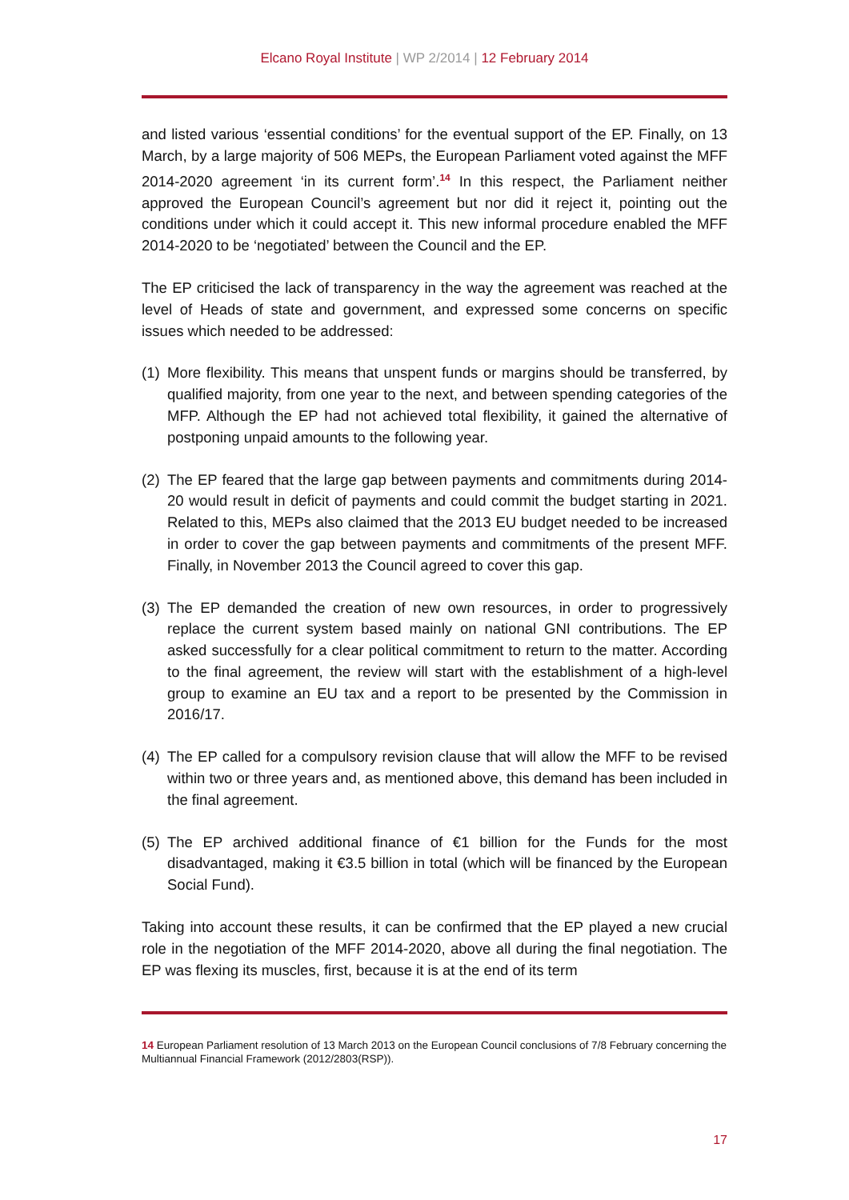Elcano Royal Institute | WP 2/2014 | 12 February 2014
and listed various ‘essential conditions’ for the eventual support of the EP. Finally, on 13 March, by a large majority of 506 MEPs, the European Parliament voted against the MFF 2014-2020 agreement ‘in its current form’.<sup>14</sup> In this respect, the Parliament neither approved the European Council’s agreement but nor did it reject it, pointing out the conditions under which it could accept it. This new informal procedure enabled the MFF 2014-2020 to be ‘negotiated’ between the Council and the EP.
The EP criticised the lack of transparency in the way the agreement was reached at the level of Heads of state and government, and expressed some concerns on specific issues which needed to be addressed:
(1) More flexibility. This means that unspent funds or margins should be transferred, by qualified majority, from one year to the next, and between spending categories of the MFP. Although the EP had not achieved total flexibility, it gained the alternative of postponing unpaid amounts to the following year.
(2) The EP feared that the large gap between payments and commitments during 2014-20 would result in deficit of payments and could commit the budget starting in 2021. Related to this, MEPs also claimed that the 2013 EU budget needed to be increased in order to cover the gap between payments and commitments of the present MFF. Finally, in November 2013 the Council agreed to cover this gap.
(3) The EP demanded the creation of new own resources, in order to progressively replace the current system based mainly on national GNI contributions. The EP asked successfully for a clear political commitment to return to the matter. According to the final agreement, the review will start with the establishment of a high-level group to examine an EU tax and a report to be presented by the Commission in 2016/17.
(4) The EP called for a compulsory revision clause that will allow the MFF to be revised within two or three years and, as mentioned above, this demand has been included in the final agreement.
(5) The EP archived additional finance of €1 billion for the Funds for the most disadvantaged, making it €3.5 billion in total (which will be financed by the European Social Fund).
Taking into account these results, it can be confirmed that the EP played a new crucial role in the negotiation of the MFF 2014-2020, above all during the final negotiation. The EP was flexing its muscles, first, because it is at the end of its term
14 European Parliament resolution of 13 March 2013 on the European Council conclusions of 7/8 February concerning the Multiannual Financial Framework (2012/2803(RSP)).
17